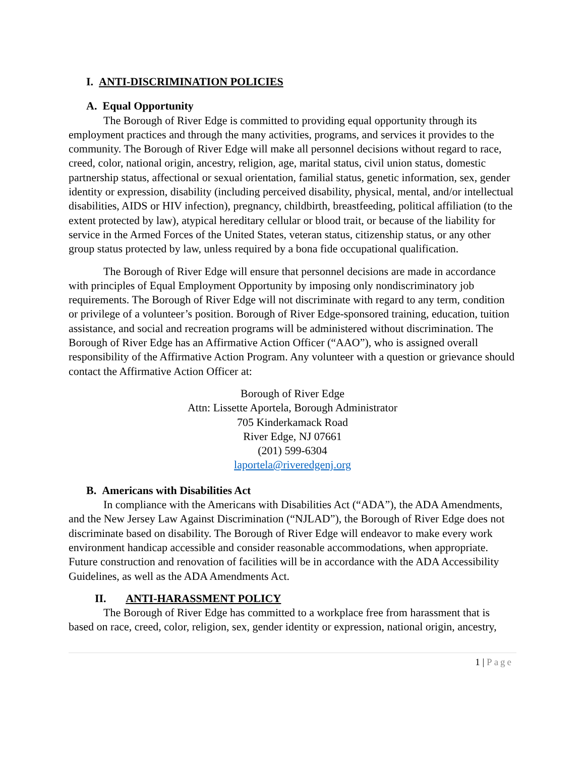I. ANTI-DISCRIMINATION POLICIES
A. Equal Opportunity
The Borough of River Edge is committed to providing equal opportunity through its employment practices and through the many activities, programs, and services it provides to the community. The Borough of River Edge will make all personnel decisions without regard to race, creed, color, national origin, ancestry, religion, age, marital status, civil union status, domestic partnership status, affectional or sexual orientation, familial status, genetic information, sex, gender identity or expression, disability (including perceived disability, physical, mental, and/or intellectual disabilities, AIDS or HIV infection), pregnancy, childbirth, breastfeeding, political affiliation (to the extent protected by law), atypical hereditary cellular or blood trait, or because of the liability for service in the Armed Forces of the United States, veteran status, citizenship status, or any other group status protected by law, unless required by a bona fide occupational qualification.
The Borough of River Edge will ensure that personnel decisions are made in accordance with principles of Equal Employment Opportunity by imposing only nondiscriminatory job requirements. The Borough of River Edge will not discriminate with regard to any term, condition or privilege of a volunteer’s position. Borough of River Edge-sponsored training, education, tuition assistance, and social and recreation programs will be administered without discrimination. The Borough of River Edge has an Affirmative Action Officer (“AAO”), who is assigned overall responsibility of the Affirmative Action Program. Any volunteer with a question or grievance should contact the Affirmative Action Officer at:
Borough of River Edge
Attn: Lissette Aportela, Borough Administrator
705 Kinderkamack Road
River Edge, NJ 07661
(201) 599-6304
laportela@riveredgenj.org
B. Americans with Disabilities Act
In compliance with the Americans with Disabilities Act (“ADA”), the ADA Amendments, and the New Jersey Law Against Discrimination (“NJLAD”), the Borough of River Edge does not discriminate based on disability. The Borough of River Edge will endeavor to make every work environment handicap accessible and consider reasonable accommodations, when appropriate. Future construction and renovation of facilities will be in accordance with the ADA Accessibility Guidelines, as well as the ADA Amendments Act.
II. ANTI-HARASSMENT POLICY
The Borough of River Edge has committed to a workplace free from harassment that is based on race, creed, color, religion, sex, gender identity or expression, national origin, ancestry,
1 | Page